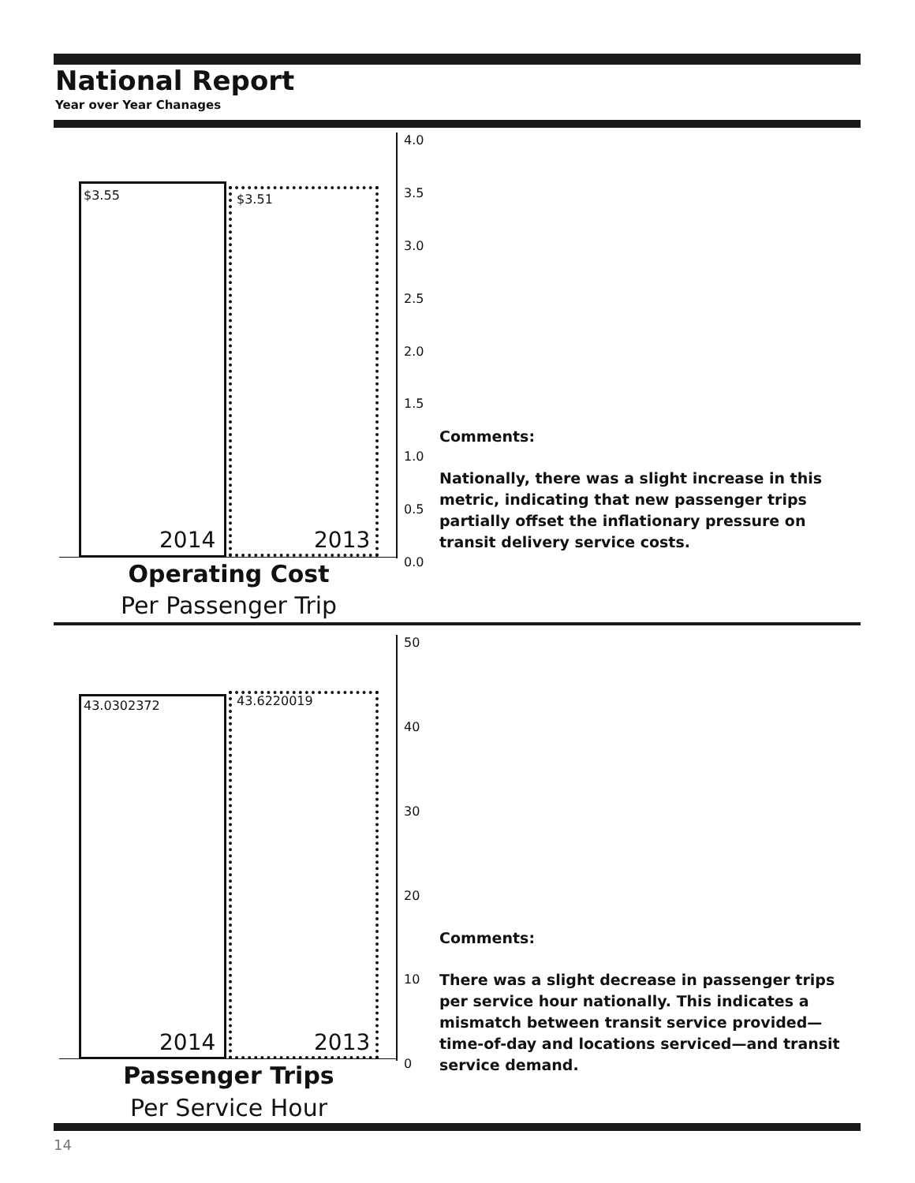National Report
Year over Year Chanages
$3.55 $3.51
2014 2013
4.0
3.5
3.0
2.5
2.0
1.5
1.0
0.5
0.0
Operating Cost
Per Passenger Trip
Comments:
Nationally, there was a slight increase in this metric, indicating that new passenger trips partially offset the inflationary pressure on transit delivery service costs.
43.0302372 43.6220019
2014 2013
50
40
30
20
10
0
Passenger Trips
Per Service Hour
Comments:
There was a slight decrease in passenger trips per service hour nationally. This indicates a mismatch between transit service provided—time-of-day and locations serviced—and transit service demand.
14